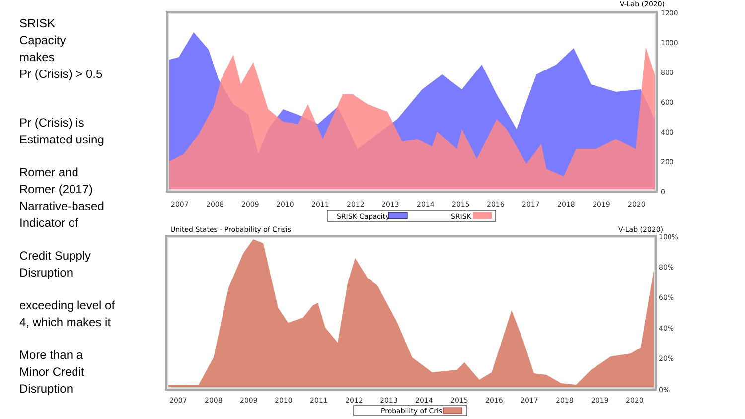SRISK
Capacity
makes
Pr (Crisis) > 0.5
Pr (Crisis) is
Estimated using
Romer and
Romer (2017)
Narrative-based
Indicator of
Credit Supply
Disruption
exceeding level of
4, which makes it
More than a
Minor Credit
Disruption
V-Lab (2020)
1200
1000
800
600
400
200
0
2007
2008
2009
2010
2011
2012
2013
2014
2015
2016
2017
2018
2019
2020
SRISK Capacity
SRISK
United States - Probability of Crisis
V-Lab (2020)
100%
80%
60%
40%
20%
0%
2007
2008
2009
2010
2011
2012
2013
2014
2015
2016
2017
2018
2019
2020
Probability of Crisis